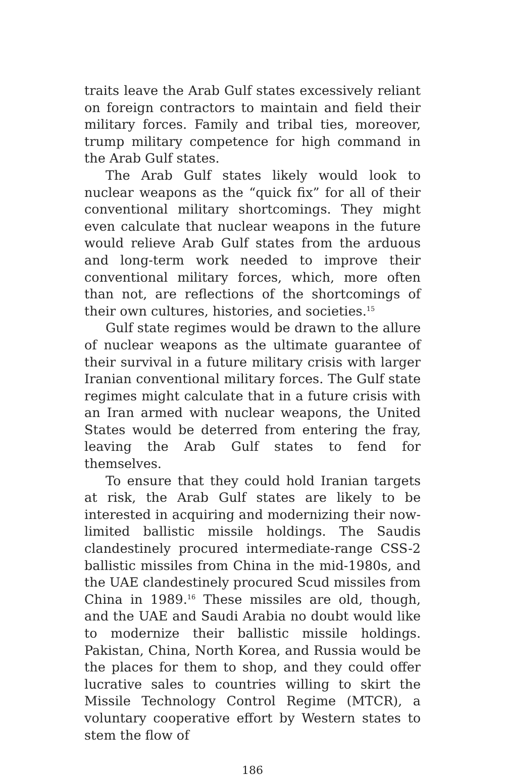traits leave the Arab Gulf states excessively reliant on foreign contractors to maintain and field their military forces. Family and tribal ties, moreover, trump military competence for high command in the Arab Gulf states.
The Arab Gulf states likely would look to nuclear weapons as the “quick fix” for all of their conventional military shortcomings. They might even calculate that nuclear weapons in the future would relieve Arab Gulf states from the arduous and long-term work needed to improve their conventional military forces, which, more often than not, are reflections of the shortcomings of their own cultures, histories, and societies.<sup>15</sup>
Gulf state regimes would be drawn to the allure of nuclear weapons as the ultimate guarantee of their survival in a future military crisis with larger Iranian conventional military forces. The Gulf state regimes might calculate that in a future crisis with an Iran armed with nuclear weapons, the United States would be deterred from entering the fray, leaving the Arab Gulf states to fend for themselves.
To ensure that they could hold Iranian targets at risk, the Arab Gulf states are likely to be interested in acquiring and modernizing their now-limited ballistic missile holdings. The Saudis clandestinely procured intermediate-range CSS-2 ballistic missiles from China in the mid-1980s, and the UAE clandestinely procured Scud missiles from China in 1989.<sup>16</sup> These missiles are old, though, and the UAE and Saudi Arabia no doubt would like to modernize their ballistic missile holdings. Pakistan, China, North Korea, and Russia would be the places for them to shop, and they could offer lucrative sales to countries willing to skirt the Missile Technology Control Regime (MTCR), a voluntary cooperative effort by Western states to stem the flow of
186